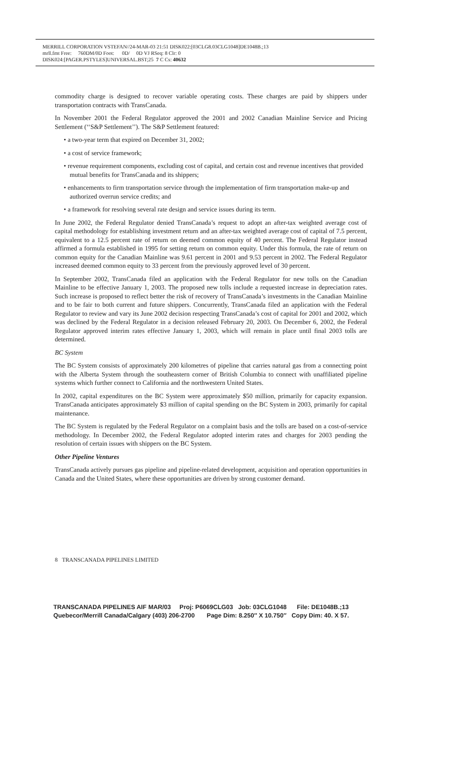MERRILL CORPORATION VSTEFAN//24-MAR-03 21:51 DISK022:[03CLG8.03CLG1048]DE1048B.;13
mrll.fmt Free: 760DM/0D Foot: 0D/ 0D VJ RSeq: 8 Clr: 0
DISK024:[PAGER.PSTYLES]UNIVERSAL.BST;25 7 C Cs: 40632
commodity charge is designed to recover variable operating costs. These charges are paid by shippers under transportation contracts with TransCanada.
In November 2001 the Federal Regulator approved the 2001 and 2002 Canadian Mainline Service and Pricing Settlement (‘‘S&P Settlement’’). The S&P Settlement featured:
• a two-year term that expired on December 31, 2002;
• a cost of service framework;
• revenue requirement components, excluding cost of capital, and certain cost and revenue incentives that provided mutual benefits for TransCanada and its shippers;
• enhancements to firm transportation service through the implementation of firm transportation make-up and authorized overrun service credits; and
• a framework for resolving several rate design and service issues during its term.
In June 2002, the Federal Regulator denied TransCanada’s request to adopt an after-tax weighted average cost of capital methodology for establishing investment return and an after-tax weighted average cost of capital of 7.5 percent, equivalent to a 12.5 percent rate of return on deemed common equity of 40 percent. The Federal Regulator instead affirmed a formula established in 1995 for setting return on common equity. Under this formula, the rate of return on common equity for the Canadian Mainline was 9.61 percent in 2001 and 9.53 percent in 2002. The Federal Regulator increased deemed common equity to 33 percent from the previously approved level of 30 percent.
In September 2002, TransCanada filed an application with the Federal Regulator for new tolls on the Canadian Mainline to be effective January 1, 2003. The proposed new tolls include a requested increase in depreciation rates. Such increase is proposed to reflect better the risk of recovery of TransCanada’s investments in the Canadian Mainline and to be fair to both current and future shippers. Concurrently, TransCanada filed an application with the Federal Regulator to review and vary its June 2002 decision respecting TransCanada’s cost of capital for 2001 and 2002, which was declined by the Federal Regulator in a decision released February 20, 2003. On December 6, 2002, the Federal Regulator approved interim rates effective January 1, 2003, which will remain in place until final 2003 tolls are determined.
BC System
The BC System consists of approximately 200 kilometres of pipeline that carries natural gas from a connecting point with the Alberta System through the southeastern corner of British Columbia to connect with unaffiliated pipeline systems which further connect to California and the northwestern United States.
In 2002, capital expenditures on the BC System were approximately $50 million, primarily for capacity expansion. TransCanada anticipates approximately $3 million of capital spending on the BC System in 2003, primarily for capital maintenance.
The BC System is regulated by the Federal Regulator on a complaint basis and the tolls are based on a cost-of-service methodology. In December 2002, the Federal Regulator adopted interim rates and charges for 2003 pending the resolution of certain issues with shippers on the BC System.
Other Pipeline Ventures
TransCanada actively pursues gas pipeline and pipeline-related development, acquisition and operation opportunities in Canada and the United States, where these opportunities are driven by strong customer demand.
8 TRANSCANADA PIPELINES LIMITED
TRANSCANADA PIPELINES AIF MAR/03 Proj: P6069CLG03 Job: 03CLG1048 File: DE1048B.;13
Quebecor/Merrill Canada/Calgary (403) 206-2700 Page Dim: 8.250″ X 10.750″ Copy Dim: 40. X 57.